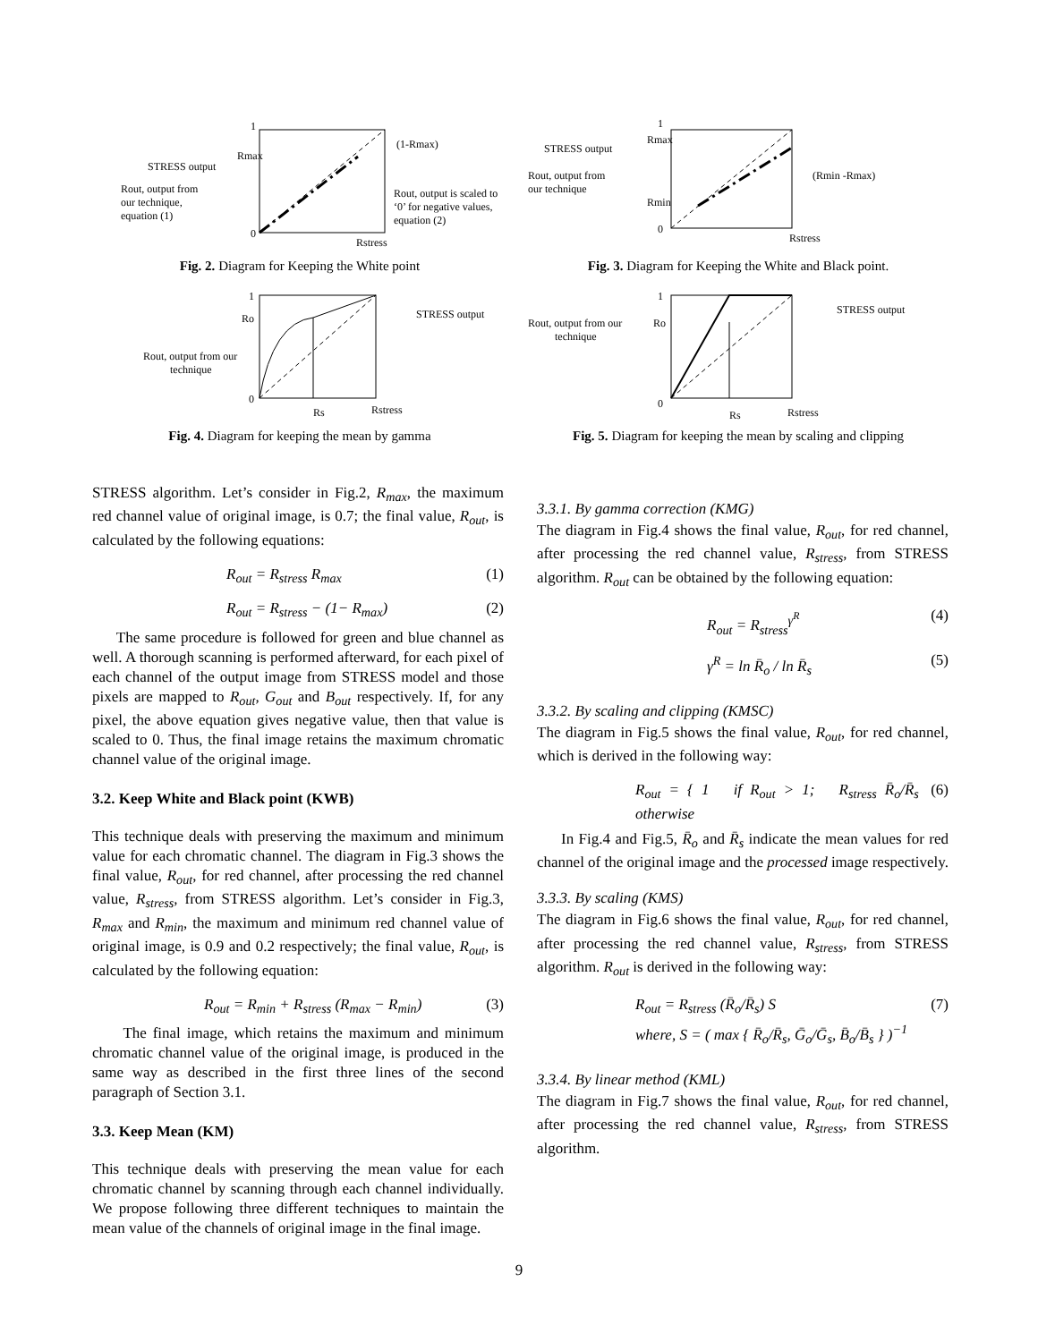1
0
Rmax
STRESS output
Rout, output from
our technique,
equation (1)
Rout, output is scaled to
‘0’ for negative values,
equation (2)
(1-Rmax)
Rstress
Fig. 2. Diagram for Keeping the White point
1
0
Ro
STRESS output
Rout, output from our
technique
Rs
Rstress
Fig. 4. Diagram for keeping the mean by gamma
1
0
Rmax
Rmin
STRESS output
Rout, output from
our technique
(Rmin -Rmax)
Rstress
Fig. 3. Diagram for Keeping the White and Black point.
1
0
Ro
STRESS output
Rout, output from our
technique
Rs
Rstress
Fig. 5. Diagram for keeping the mean by scaling and clipping
STRESS algorithm. Let’s consider in Fig.2, R<sub>max</sub>, the maximum red channel value of original image, is 0.7; the final value, R<sub>out</sub>, is calculated by the following equations:
R<sub>out</sub> = R<sub>stress</sub> R<sub>max</sub> (1)
R<sub>out</sub> = R<sub>stress</sub> − (1− R<sub>max</sub>) (2)
The same procedure is followed for green and blue channel as well. A thorough scanning is performed afterward, for each pixel of each channel of the output image from STRESS model and those pixels are mapped to R<sub>out</sub>, G<sub>out</sub> and B<sub>out</sub> respectively. If, for any pixel, the above equation gives negative value, then that value is scaled to 0. Thus, the final image retains the maximum chromatic channel value of the original image.
3.2. Keep White and Black point (KWB)
This technique deals with preserving the maximum and minimum value for each chromatic channel. The diagram in Fig.3 shows the final value, R<sub>out</sub>, for red channel, after processing the red channel value, R<sub>stress</sub>, from STRESS algorithm. Let’s consider in Fig.3, R<sub>max</sub> and R<sub>min</sub>, the maximum and minimum red channel value of original image, is 0.9 and 0.2 respectively; the final value, R<sub>out</sub>, is calculated by the following equation:
R<sub>out</sub> = R<sub>min</sub> + R<sub>stress</sub> (R<sub>max</sub> − R<sub>min</sub>) (3)
The final image, which retains the maximum and minimum chromatic channel value of the original image, is produced in the same way as described in the first three lines of the second paragraph of Section 3.1.
3.3. Keep Mean (KM)
This technique deals with preserving the mean value for each chromatic channel by scanning through each channel individually. We propose following three different techniques to maintain the mean value of the channels of original image in the final image.
3.3.1. By gamma correction (KMG)
The diagram in Fig.4 shows the final value, R<sub>out</sub>, for red channel, after processing the red channel value, R<sub>stress</sub>, from STRESS algorithm. R<sub>out</sub> can be obtained by the following equation:
R<sub>out</sub> = R<sub>stress</sub><sup>γ<sup>R</sup></sup> (4)
γ<sup>R</sup> = ln R̄<sub>o</sub> / ln R̄<sub>s</sub> (5)
3.3.2. By scaling and clipping (KMSC)
The diagram in Fig.5 shows the final value, R<sub>out</sub>, for red channel, which is derived in the following way:
R<sub>out</sub> = { 1 if R<sub>out</sub> > 1; R<sub>stress</sub> R̄<sub>o</sub>/R̄<sub>s</sub> otherwise (6)
In Fig.4 and Fig.5, R̄<sub>o</sub> and R̄<sub>s</sub> indicate the mean values for red channel of the original image and the processed image respectively.
3.3.3. By scaling (KMS)
The diagram in Fig.6 shows the final value, R<sub>out</sub>, for red channel, after processing the red channel value, R<sub>stress</sub>, from STRESS algorithm. R<sub>out</sub> is derived in the following way:
R<sub>out</sub> = R<sub>stress</sub> (R̄<sub>o</sub>/R̄<sub>s</sub>) S
where, S = ( max { R̄<sub>o</sub>/R̄<sub>s</sub>, Ḡ<sub>o</sub>/Ḡ<sub>s</sub>, B̄<sub>o</sub>/B̄<sub>s</sub> } )<sup>−1</sup> (7)
3.3.4. By linear method (KML)
The diagram in Fig.7 shows the final value, R<sub>out</sub>, for red channel, after processing the red channel value, R<sub>stress</sub>, from STRESS algorithm.
9